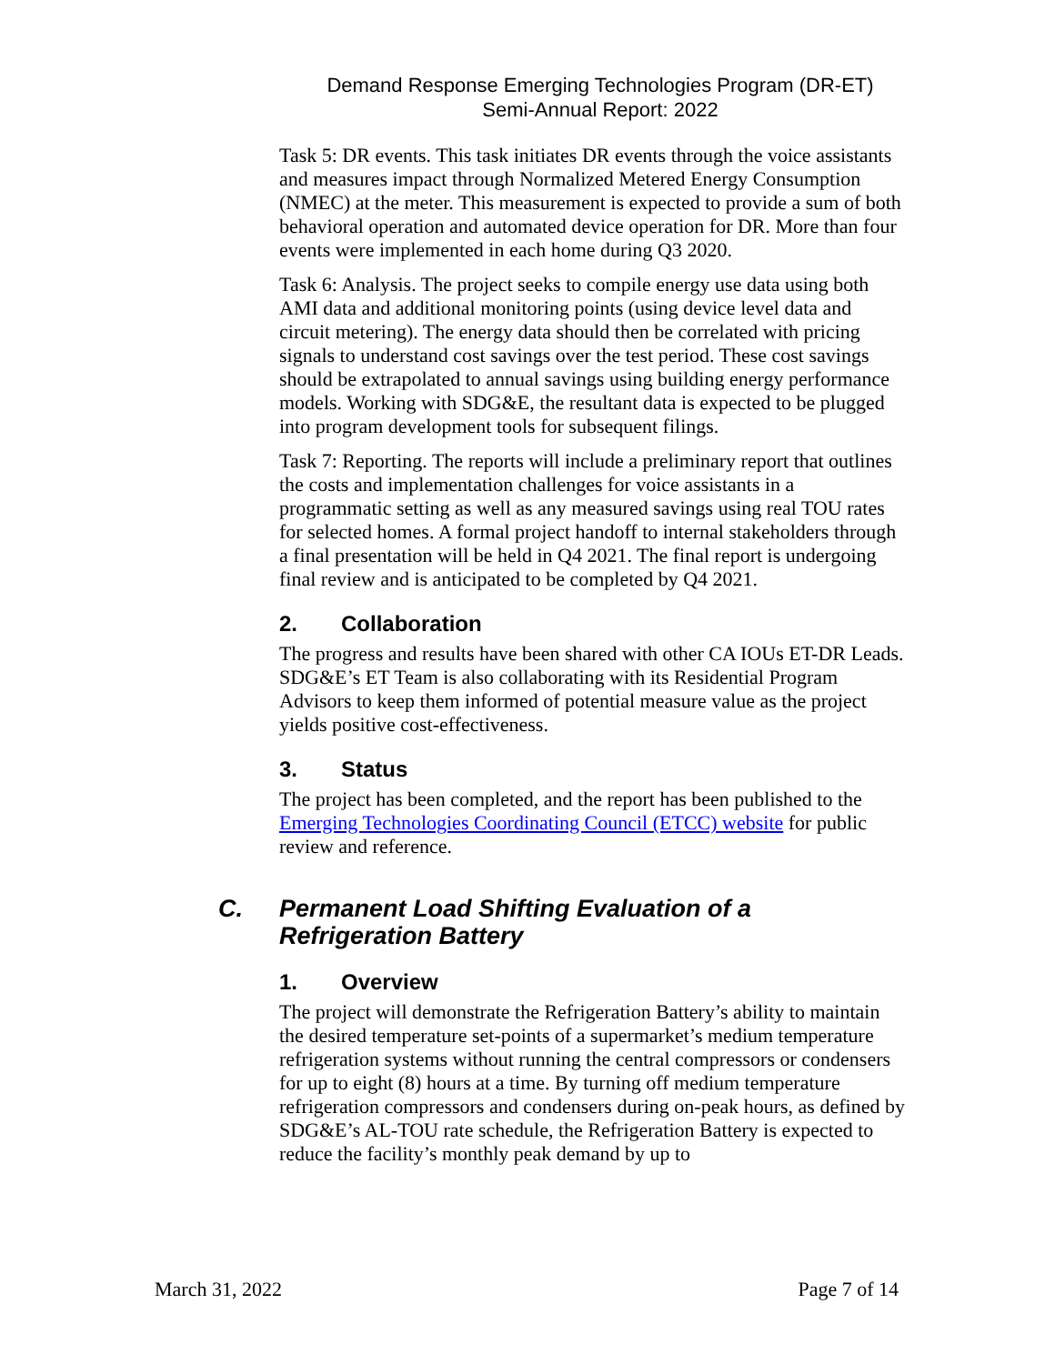Demand Response Emerging Technologies Program (DR-ET)
Semi-Annual Report: 2022
Task 5: DR events. This task initiates DR events through the voice assistants and measures impact through Normalized Metered Energy Consumption (NMEC) at the meter. This measurement is expected to provide a sum of both behavioral operation and automated device operation for DR. More than four events were implemented in each home during Q3 2020.
Task 6: Analysis. The project seeks to compile energy use data using both AMI data and additional monitoring points (using device level data and circuit metering). The energy data should then be correlated with pricing signals to understand cost savings over the test period. These cost savings should be extrapolated to annual savings using building energy performance models. Working with SDG&E, the resultant data is expected to be plugged into program development tools for subsequent filings.
Task 7: Reporting. The reports will include a preliminary report that outlines the costs and implementation challenges for voice assistants in a programmatic setting as well as any measured savings using real TOU rates for selected homes. A formal project handoff to internal stakeholders through a final presentation will be held in Q4 2021. The final report is undergoing final review and is anticipated to be completed by Q4 2021.
2. Collaboration
The progress and results have been shared with other CA IOUs ET-DR Leads. SDG&E’s ET Team is also collaborating with its Residential Program Advisors to keep them informed of potential measure value as the project yields positive cost-effectiveness.
3. Status
The project has been completed, and the report has been published to the Emerging Technologies Coordinating Council (ETCC) website for public review and reference.
C. Permanent Load Shifting Evaluation of a
Refrigeration Battery
1. Overview
The project will demonstrate the Refrigeration Battery’s ability to maintain the desired temperature set-points of a supermarket’s medium temperature refrigeration systems without running the central compressors or condensers for up to eight (8) hours at a time. By turning off medium temperature refrigeration compressors and condensers during on-peak hours, as defined by SDG&E’s AL-TOU rate schedule, the Refrigeration Battery is expected to reduce the facility’s monthly peak demand by up to
March 31, 2022 Page 7 of 14